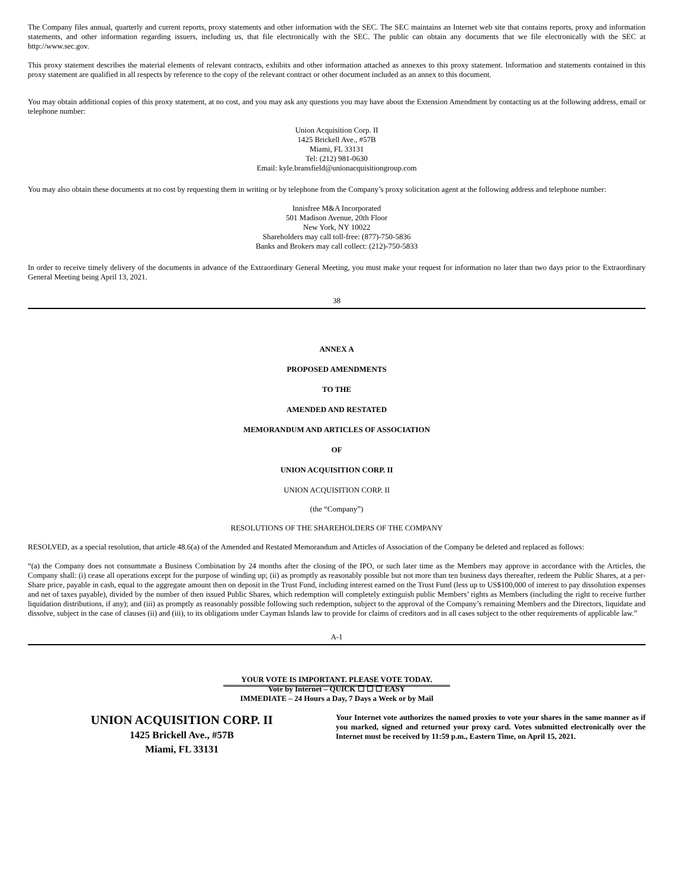The Company files annual, quarterly and current reports, proxy statements and other information with the SEC. The SEC maintains an Internet web site that contains reports, proxy and information statements, and other information regarding issuers, including us, that file electronically with the SEC. The public can obtain any documents that we file electronically with the SEC at http://www.sec.gov.
This proxy statement describes the material elements of relevant contracts, exhibits and other information attached as annexes to this proxy statement. Information and statements contained in this proxy statement are qualified in all respects by reference to the copy of the relevant contract or other document included as an annex to this document.
You may obtain additional copies of this proxy statement, at no cost, and you may ask any questions you may have about the Extension Amendment by contacting us at the following address, email or telephone number:
Union Acquisition Corp. II
1425 Brickell Ave., #57B
Miami, FL 33131
Tel: (212) 981-0630
Email: kyle.bransfield@unionacquisitiongroup.com
You may also obtain these documents at no cost by requesting them in writing or by telephone from the Company’s proxy solicitation agent at the following address and telephone number:
Innisfree M&A Incorporated
501 Madison Avenue, 20th Floor
New York, NY 10022
Shareholders may call toll-free: (877)-750-5836
Banks and Brokers may call collect: (212)-750-5833
In order to receive timely delivery of the documents in advance of the Extraordinary General Meeting, you must make your request for information no later than two days prior to the Extraordinary General Meeting being April 13, 2021.
38
ANNEX A
PROPOSED AMENDMENTS
TO THE
AMENDED AND RESTATED
MEMORANDUM AND ARTICLES OF ASSOCIATION
OF
UNION ACQUISITION CORP. II
UNION ACQUISITION CORP. II
(the “Company”)
RESOLUTIONS OF THE SHAREHOLDERS OF THE COMPANY
RESOLVED, as a special resolution, that article 48.6(a) of the Amended and Restated Memorandum and Articles of Association of the Company be deleted and replaced as follows:
“(a) the Company does not consummate a Business Combination by 24 months after the closing of the IPO, or such later time as the Members may approve in accordance with the Articles, the Company shall: (i) cease all operations except for the purpose of winding up; (ii) as promptly as reasonably possible but not more than ten business days thereafter, redeem the Public Shares, at a per-Share price, payable in cash, equal to the aggregate amount then on deposit in the Trust Fund, including interest earned on the Trust Fund (less up to US$100,000 of interest to pay dissolution expenses and net of taxes payable), divided by the number of then issued Public Shares, which redemption will completely extinguish public Members’ rights as Members (including the right to receive further liquidation distributions, if any); and (iii) as promptly as reasonably possible following such redemption, subject to the approval of the Company’s remaining Members and the Directors, liquidate and dissolve, subject in the case of clauses (ii) and (iii), to its obligations under Cayman Islands law to provide for claims of creditors and in all cases subject to the other requirements of applicable law.”
A-1
YOUR VOTE IS IMPORTANT. PLEASE VOTE TODAY.
Vote by Internet – QUICK ☐ ☐ ☐ EASY
IMMEDIATE – 24 Hours a Day, 7 Days a Week or by Mail
UNION ACQUISITION CORP. II
1425 Brickell Ave., #57B
Miami, FL 33131
Your Internet vote authorizes the named proxies to vote your shares in the same manner as if you marked, signed and returned your proxy card. Votes submitted electronically over the Internet must be received by 11:59 p.m., Eastern Time, on April 15, 2021.